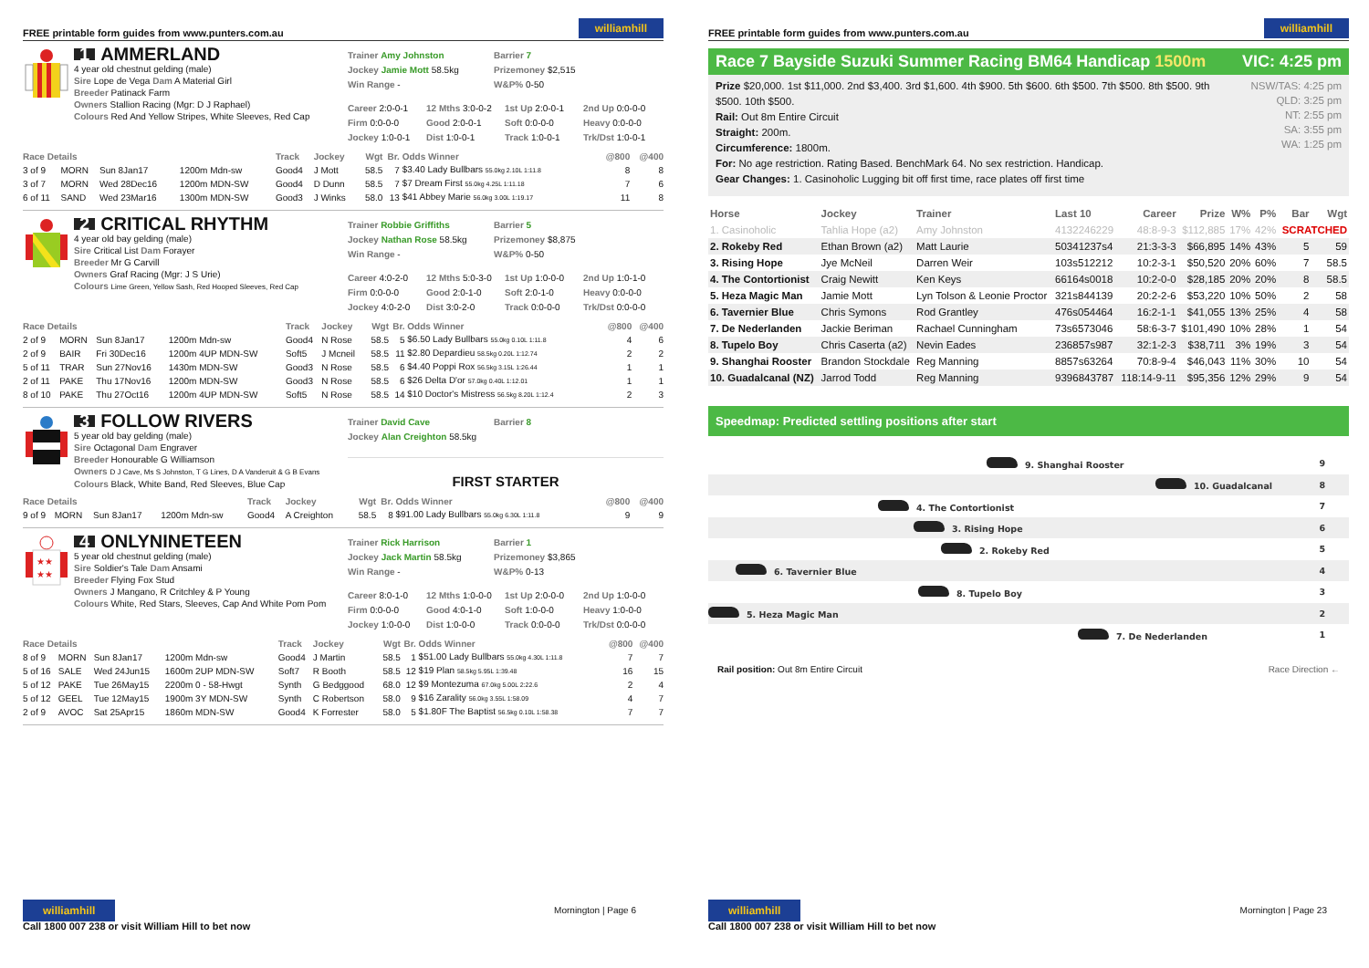FREE printable form guides from www.punters.com.au williamhill
1 AMMERLAND
4 year old chestnut gelding (male)
Sire Lope de Vega Dam A Material Girl
Breeder Patinack Farm
Owners Stallion Racing (Mgr: D J Raphael)
Colours Red And Yellow Stripes, White Sleeves, Red Cap
Trainer Amy Johnston
Barrier 7
Jockey Jamie Mott 58.5kg
Prizemoney $2,515
Win Range -
W&P% 0-50
Career 2:0-0-1
12 Mths 3:0-0-2
1st Up 2:0-0-1
2nd Up 0:0-0-0
Firm 0:0-0-0
Good 2:0-0-1
Soft 0:0-0-0
Heavy 0:0-0-0
Jockey 1:0-0-1
Dist 1:0-0-1
Track 1:0-0-1
Trk/Dst 1:0-0-1
| Race Details | | | | Track | Jockey | Wgt | Br. | Odds Winner | @800 | @400 |
| --- | --- | --- | --- | --- | --- | --- | --- | --- | --- | --- |
| 3 of 9 | MORN | Sun 8Jan17 | 1200m Mdn-sw | Good4 | J Mott | 58.5 | 7 | $3.40 Lady Bullbars 55.0kg 2.10L 1:11.8 | 8 | 8 |
| 3 of 7 | MORN | Wed 28Dec16 | 1200m MDN-SW | Good4 | D Dunn | 58.5 | 7 | $7 Dream First 55.0kg 4.25L 1:11.18 | 7 | 6 |
| 6 of 11 | SAND | Wed 23Mar16 | 1300m MDN-SW | Good3 | J Winks | 58.0 | 13 | $41 Abbey Marie 56.0kg 3.00L 1:19.17 | 11 | 8 |
2 CRITICAL RHYTHM
4 year old bay gelding (male)
Sire Critical List Dam Forayer
Breeder Mr G Carvill
Owners Graf Racing (Mgr: J S Urie)
Colours Lime Green, Yellow Sash, Red Hooped Sleeves, Red Cap
Trainer Robbie Griffiths
Barrier 5
Jockey Nathan Rose 58.5kg
Prizemoney $8,875
Win Range -
W&P% 0-50
Career 4:0-2-0
12 Mths 5:0-3-0
1st Up 1:0-0-0
2nd Up 1:0-1-0
Firm 0:0-0-0
Good 2:0-1-0
Soft 2:0-1-0
Heavy 0:0-0-0
Jockey 4:0-2-0
Dist 3:0-2-0
Track 0:0-0-0
Trk/Dst 0:0-0-0
| Race Details | | | | Track | Jockey | Wgt | Br. | Odds Winner | @800 | @400 |
| --- | --- | --- | --- | --- | --- | --- | --- | --- | --- | --- |
| 2 of 9 | MORN | Sun 8Jan17 | 1200m Mdn-sw | Good4 | N Rose | 58.5 | 5 | $6.50 Lady Bullbars 55.0kg 0.10L 1:11.8 | 4 | 6 |
| 2 of 9 | BAIR | Fri 30Dec16 | 1200m 4UP MDN-SW | Soft5 | J Mcneil | 58.5 | 11 | $2.80 Depardieu 58.5kg 0.20L 1:12.74 | 2 | 2 |
| 5 of 11 | TRAR | Sun 27Nov16 | 1430m MDN-SW | Good3 | N Rose | 58.5 | 6 | $4.40 Poppi Rox 56.5kg 3.15L 1:26.44 | 1 | 1 |
| 2 of 11 | PAKE | Thu 17Nov16 | 1200m MDN-SW | Good3 | N Rose | 58.5 | 6 | $26 Delta D'or 57.0kg 0.40L 1:12.01 | 1 | 1 |
| 8 of 10 | PAKE | Thu 27Oct16 | 1200m 4UP MDN-SW | Soft5 | N Rose | 58.5 | 14 | $10 Doctor's Mistress 56.5kg 8.20L 1:12.4 | 2 | 3 |
3 FOLLOW RIVERS
5 year old bay gelding (male)
Sire Octagonal Dam Engraver
Breeder Honourable G Williamson
Owners D J Cave, Ms S Johnston, T G Lines, D A Vanderuit & G B Evans
Colours Black, White Band, Red Sleeves, Blue Cap
Trainer David Cave
Barrier 8
Jockey Alan Creighton 58.5kg
FIRST STARTER
| Race Details | | | | Track | Jockey | Wgt | Br. | Odds Winner | @800 | @400 |
| --- | --- | --- | --- | --- | --- | --- | --- | --- | --- | --- |
| 9 of 9 | MORN | Sun 8Jan17 | 1200m Mdn-sw | Good4 | A Creighton | 58.5 | 8 | $91.00 Lady Bullbars 55.0kg 6.30L 1:11.8 | 9 | 9 |
★★
★★
4 ONLYNINETEEN
5 year old chestnut gelding (male)
Sire Soldier's Tale Dam Ansami
Breeder Flying Fox Stud
Owners J Mangano, R Critchley & P Young
Colours White, Red Stars, Sleeves, Cap And White Pom Pom
Trainer Rick Harrison
Barrier 1
Jockey Jack Martin 58.5kg
Prizemoney $3,865
Win Range -
W&P% 0-13
Career 8:0-1-0
12 Mths 1:0-0-0
1st Up 2:0-0-0
2nd Up 1:0-0-0
Firm 0:0-0-0
Good 4:0-1-0
Soft 1:0-0-0
Heavy 1:0-0-0
Jockey 1:0-0-0
Dist 1:0-0-0
Track 0:0-0-0
Trk/Dst 0:0-0-0
| Race Details | | | | Track | Jockey | Wgt | Br. | Odds Winner | @800 | @400 |
| --- | --- | --- | --- | --- | --- | --- | --- | --- | --- | --- |
| 8 of 9 | MORN | Sun 8Jan17 | 1200m Mdn-sw | Good4 | J Martin | 58.5 | 1 | $51.00 Lady Bullbars 55.0kg 4.30L 1:11.8 | 7 | 7 |
| 5 of 16 | SALE | Wed 24Jun15 | 1600m 2UP MDN-SW | Soft7 | R Booth | 58.5 | 12 | $19 Plan 58.5kg 5.95L 1:39.48 | 16 | 15 |
| 5 of 12 | PAKE | Tue 26May15 | 2200m 0 - 58-Hwgt | Synth | G Bedggood | 68.0 | 12 | $9 Montezuma 67.0kg 5.00L 2:22.6 | 2 | 4 |
| 5 of 12 | GEEL | Tue 12May15 | 1900m 3Y MDN-SW | Synth | C Robertson | 58.0 | 9 | $16 Zarality 56.0kg 3.55L 1:58.09 | 4 | 7 |
| 2 of 9 | AVOC | Sat 25Apr15 | 1860m MDN-SW | Good4 | K Forrester | 58.0 | 5 | $1.80F The Baptist 56.5kg 0.10L 1:58.38 | 7 | 7 |
williamhill
Call 1800 007 238 or visit William Hill to bet now
Mornington | Page 6
FREE printable form guides from www.punters.com.au williamhill
Race 7 Bayside Suzuki Summer Racing BM64 Handicap 1500m
VIC: 4:25 pm
Prize $20,000. 1st $11,000. 2nd $3,400. 3rd $1,600. 4th $900. 5th $600. 6th $500. 7th $500. 8th $500. 9th $500. 10th $500.
Rail: Out 8m Entire Circuit
Straight: 200m.
Circumference: 1800m.
For: No age restriction. Rating Based. BenchMark 64. No sex restriction. Handicap.
Gear Changes: 1. Casinoholic Lugging bit off first time, race plates off first time
NSW/TAS: 4:25 pm
QLD: 3:25 pm
NT: 2:55 pm
SA: 3:55 pm
WA: 1:25 pm
| Horse | Jockey | Trainer | Last 10 | Career | Prize | W% | P% | Bar | Wgt |
| --- | --- | --- | --- | --- | --- | --- | --- | --- | --- |
| 1. Casinoholic | Tahlia Hope (a2) | Amy Johnston | 4132246229 | 48:8-9-3 | $112,885 | 17% | 42% | SCRATCHED | |
| 2. Rokeby Red | Ethan Brown (a2) | Matt Laurie | 50341237s4 | 21:3-3-3 | $66,895 | 14% | 43% | 5 | 59 |
| 3. Rising Hope | Jye McNeil | Darren Weir | 103s512212 | 10:2-3-1 | $50,520 | 20% | 60% | 7 | 58.5 |
| 4. The Contortionist | Craig Newitt | Ken Keys | 66164s0018 | 10:2-0-0 | $28,185 | 20% | 20% | 8 | 58.5 |
| 5. Heza Magic Man | Jamie Mott | Lyn Tolson & Leonie Proctor | 321s844139 | 20:2-2-6 | $53,220 | 10% | 50% | 2 | 58 |
| 6. Tavernier Blue | Chris Symons | Rod Grantley | 476s054464 | 16:2-1-1 | $41,055 | 13% | 25% | 4 | 58 |
| 7. De Nederlanden | Jackie Beriman | Rachael Cunningham | 73s6573046 | 58:6-3-7 | $101,490 | 10% | 28% | 1 | 54 |
| 8. Tupelo Boy | Chris Caserta (a2) | Nevin Eades | 236857s987 | 32:1-2-3 | $38,711 | 3% | 19% | 3 | 54 |
| 9. Shanghai Rooster | Brandon Stockdale | Reg Manning | 8857s63264 | 70:8-9-4 | $46,043 | 11% | 30% | 10 | 54 |
| 10. Guadalcanal (NZ) | Jarrod Todd | Reg Manning | 9396843787 | 118:14-9-11 | $95,356 | 12% | 29% | 9 | 54 |
Speedmap: Predicted settling positions after start
9. Shanghai Rooster 9
10. Guadalcanal 8
4. The Contortionist 7
3. Rising Hope 6
2. Rokeby Red 5
6. Tavernier Blue 4
8. Tupelo Boy 3
5. Heza Magic Man 2
7. De Nederlanden 1
Rail position: Out 8m Entire Circuit Race Direction ←
williamhill
Call 1800 007 238 or visit William Hill to bet now
Mornington | Page 23